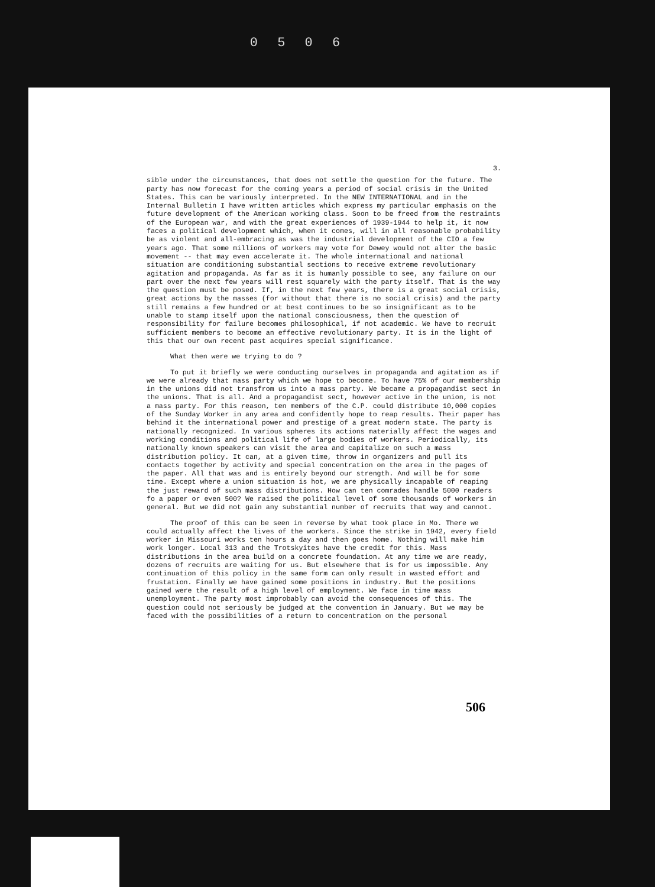0 5 0 6
3.
sible under the circumstances, that does not settle the question for the future. The party has now forecast for the coming years a period of social crisis in the United States. This can be variously interpreted. In the NEW INTERNATIONAL and in the Internal Bulletin I have written articles which express my particular emphasis on the future development of the American working class. Soon to be freed from the restraints of the European war, and with the great experiences of 1939-1944 to help it, it now faces a political development which, when it comes, will in all reasonable probability be as violent and all-embracing as was the industrial development of the CIO a few years ago. That some millions of workers may vote for Dewey would not alter the basic movement -- that may even accelerate it. The whole international and national situation are conditioning substantial sections to receive extreme revolutionary agitation and propaganda. As far as it is humanly possible to see, any failure on our part over the next few years will rest squarely with the party itself. That is the way the question must be posed. If, in the next few years, there is a great social crisis, great actions by the masses (for without that there is no social crisis) and the party still remains a few hundred or at best continues to be so insignificant as to be unable to stamp itself upon the national consciousness, then the question of responsibility for failure becomes philosophical, if not academic. We have to recruit sufficient members to become an effective revolutionary party. It is in the light of this that our own recent past acquires special significance.
What then were we trying to do ?
To put it briefly we were conducting ourselves in propaganda and agitation as if we were already that mass party which we hope to become. To have 75% of our membership in the unions did not transfrom us into a mass party. We became a propagandist sect in the unions. That is all. And a propagandist sect, however active in the union, is not a mass party. For this reason, ten members of the C.P. could distribute 10,000 copies of the Sunday Worker in any area and confidently hope to reap results. Their paper has behind it the international power and prestige of a great modern state. The party is nationally recognized. In various spheres its actions materially affect the wages and working conditions and political life of large bodies of workers. Periodically, its nationally known speakers can visit the area and capitalize on such a mass distribution policy. It can, at a given time, throw in organizers and pull its contacts together by activity and special concentration on the area in the pages of the paper. All that was and is entirely beyond our strength. And will be for some time. Except where a union situation is hot, we are physically incapable of reaping the just reward of such mass distributions. How can ten comrades handle 5000 readers fo a paper or even 500? We raised the political level of some thousands of workers in general. But we did not gain any substantial number of recruits that way and cannot.
The proof of this can be seen in reverse by what took place in Mo. There we could actually affect the lives of the workers. Since the strike in 1942, every field worker in Missouri works ten hours a day and then goes home. Nothing will make him work longer. Local 313 and the Trotskyites have the credit for this. Mass distributions in the area build on a concrete foundation. At any time we are ready, dozens of recruits are waiting for us. But elsewhere that is for us impossible. Any continuation of this policy in the same form can only result in wasted effort and frustation. Finally we have gained some positions in industry. But the positions gained were the result of a high level of employment. We face in time mass unemployment. The party most improbably can avoid the consequences of this. The question could not seriously be judged at the convention in January. But we may be faced with the possibilities of a return to concentration on the personal
506